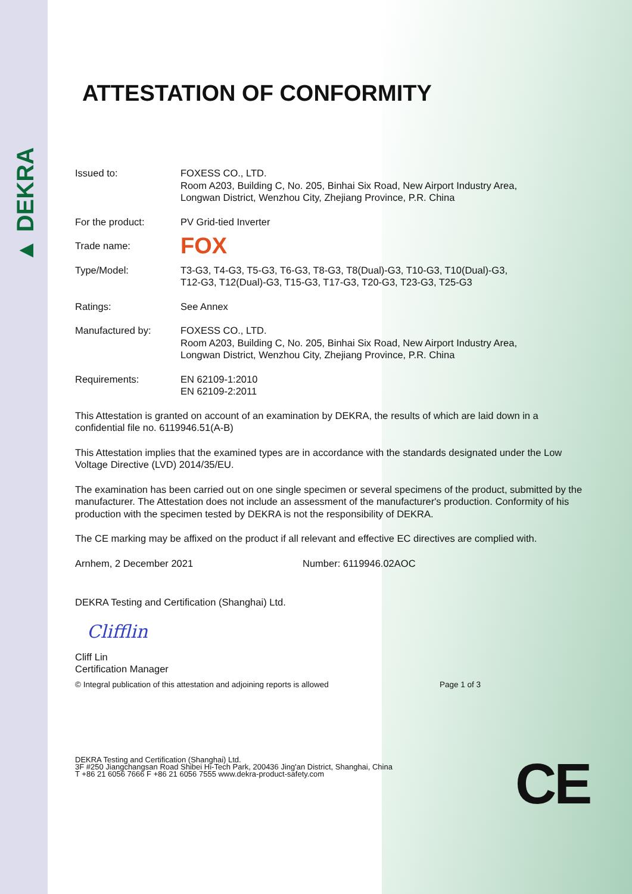▲ DEKRA
ATTESTATION OF CONFORMITY
Issued to: FOXESS CO., LTD.
Room A203, Building C, No. 205, Binhai Six Road, New Airport Industry Area,
Longwan District, Wenzhou City, Zhejiang Province, P.R. China
For the product: PV Grid-tied Inverter
Trade name:
FOX
Type/Model: T3-G3, T4-G3, T5-G3, T6-G3, T8-G3, T8(Dual)-G3, T10-G3, T10(Dual)-G3,
T12-G3, T12(Dual)-G3, T15-G3, T17-G3, T20-G3, T23-G3, T25-G3
Ratings: See Annex
Manufactured by: FOXESS CO., LTD.
Room A203, Building C, No. 205, Binhai Six Road, New Airport Industry Area,
Longwan District, Wenzhou City, Zhejiang Province, P.R. China
Requirements: EN 62109-1:2010
EN 62109-2:2011
This Attestation is granted on account of an examination by DEKRA, the results of which are laid down in a confidential file no. 6119946.51(A-B)
This Attestation implies that the examined types are in accordance with the standards designated under the Low Voltage Directive (LVD) 2014/35/EU.
The examination has been carried out on one single specimen or several specimens of the product, submitted by the manufacturer. The Attestation does not include an assessment of the manufacturer's production. Conformity of his production with the specimen tested by DEKRA is not the responsibility of DEKRA.
The CE marking may be affixed on the product if all relevant and effective EC directives are complied with.
Arnhem, 2 December 2021 Number: 6119946.02AOC
DEKRA Testing and Certification (Shanghai) Ltd.
Clifflin
Cliff Lin
Certification Manager
© Integral publication of this attestation and adjoining reports is allowed Page 1 of 3
DEKRA Testing and Certification (Shanghai) Ltd.
3F #250 Jiangchangsan Road Shibei Hi-Tech Park, 200436 Jing'an District, Shanghai, China
T +86 21 6056 7666 F +86 21 6056 7555 www.dekra-product-safety.com
CE